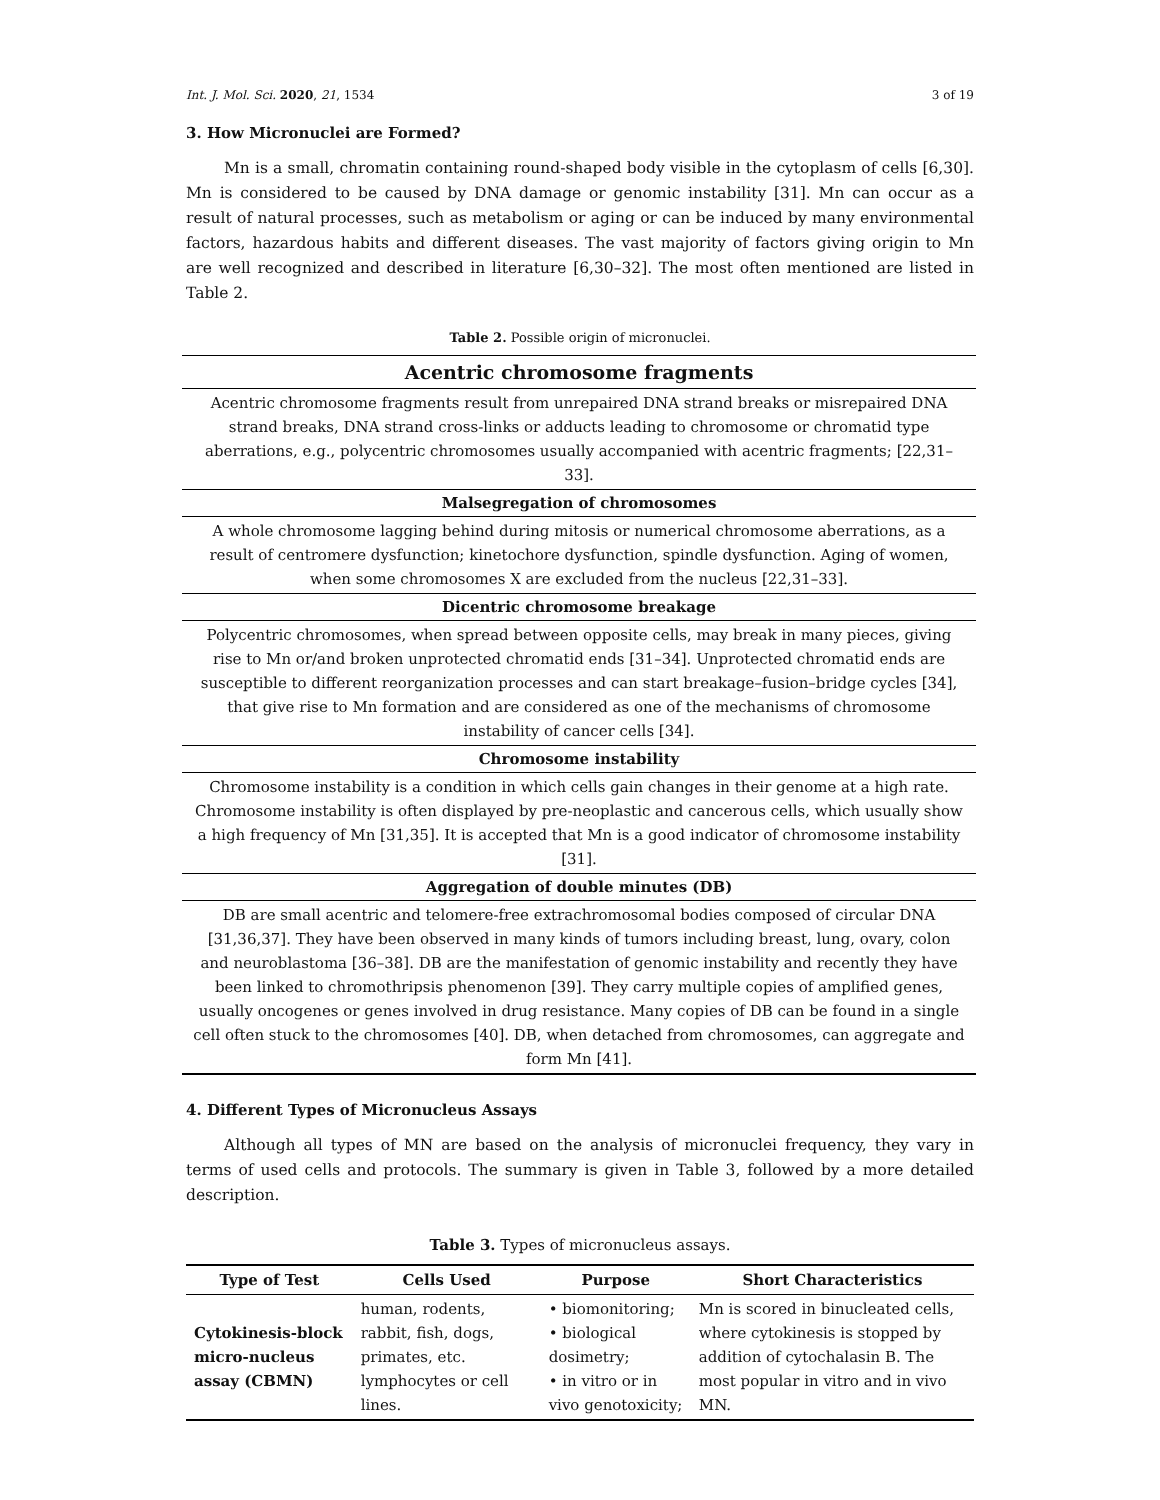Int. J. Mol. Sci. 2020, 21, 1534 3 of 19
3. How Micronuclei are Formed?
Mn is a small, chromatin containing round-shaped body visible in the cytoplasm of cells [6,30]. Mn is considered to be caused by DNA damage or genomic instability [31]. Mn can occur as a result of natural processes, such as metabolism or aging or can be induced by many environmental factors, hazardous habits and different diseases. The vast majority of factors giving origin to Mn are well recognized and described in literature [6,30–32]. The most often mentioned are listed in Table 2.
Table 2. Possible origin of micronuclei.
| Acentric chromosome fragments |
| --- |
| Acentric chromosome fragments result from unrepaired DNA strand breaks or misrepaired DNA strand breaks, DNA strand cross-links or adducts leading to chromosome or chromatid type aberrations, e.g., polycentric chromosomes usually accompanied with acentric fragments; [22,31–33]. |
| Malsegregation of chromosomes |
| A whole chromosome lagging behind during mitosis or numerical chromosome aberrations, as a result of centromere dysfunction; kinetochore dysfunction, spindle dysfunction. Aging of women, when some chromosomes X are excluded from the nucleus [22,31–33]. |
| Dicentric chromosome breakage |
| Polycentric chromosomes, when spread between opposite cells, may break in many pieces, giving rise to Mn or/and broken unprotected chromatid ends [31–34]. Unprotected chromatid ends are susceptible to different reorganization processes and can start breakage–fusion–bridge cycles [34], that give rise to Mn formation and are considered as one of the mechanisms of chromosome instability of cancer cells [34]. |
| Chromosome instability |
| Chromosome instability is a condition in which cells gain changes in their genome at a high rate. Chromosome instability is often displayed by pre-neoplastic and cancerous cells, which usually show a high frequency of Mn [31,35]. It is accepted that Mn is a good indicator of chromosome instability [31]. |
| Aggregation of double minutes (DB) |
| DB are small acentric and telomere-free extrachromosomal bodies composed of circular DNA [31,36,37]. They have been observed in many kinds of tumors including breast, lung, ovary, colon and neuroblastoma [36–38]. DB are the manifestation of genomic instability and recently they have been linked to chromothripsis phenomenon [39]. They carry multiple copies of amplified genes, usually oncogenes or genes involved in drug resistance. Many copies of DB can be found in a single cell often stuck to the chromosomes [40]. DB, when detached from chromosomes, can aggregate and form Mn [41]. |
4. Different Types of Micronucleus Assays
Although all types of MN are based on the analysis of micronuclei frequency, they vary in terms of used cells and protocols. The summary is given in Table 3, followed by a more detailed description.
Table 3. Types of micronucleus assays.
| Type of Test | Cells Used | Purpose | Short Characteristics |
| --- | --- | --- | --- |
| Cytokinesis-block micro-nucleus assay (CBMN) | human, rodents, rabbit, fish, dogs, primates, etc. lymphocytes or cell lines. | • biomonitoring; • biological dosimetry; • in vitro or in vivo genotoxicity; | Mn is scored in binucleated cells, where cytokinesis is stopped by addition of cytochalasin B. The most popular in vitro and in vivo MN. |